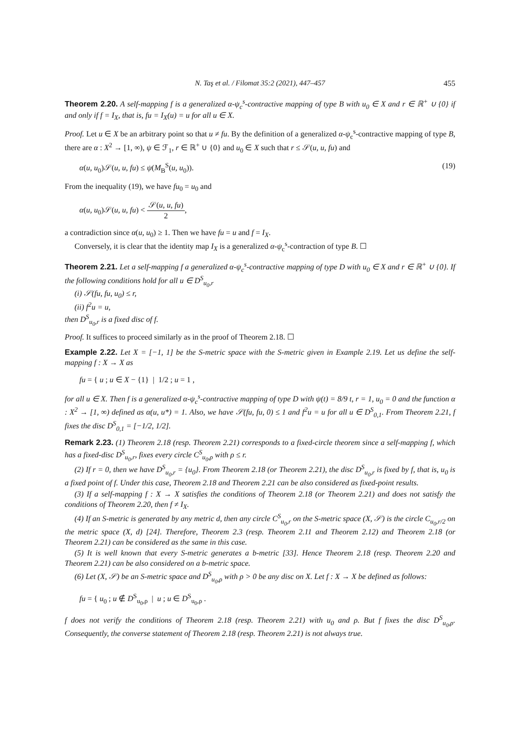N. Taş et al. / Filomat 35:2 (2021), 447–457 455
Theorem 2.20. A self-mapping f is a generalized α-ψ<sub>c</sub><sup>s</sup>-contractive mapping of type B with u<sub>0</sub> ∈ X and r ∈ ℝ<sup>+</sup> ∪ {0} if and only if f = I<sub>X</sub>, that is, fu = I<sub>X</sub>(u) = u for all u ∈ X.
Proof. Let u ∈ X be an arbitrary point so that u ≠ fu. By the definition of a generalized α-ψ<sub>c</sub><sup>s</sup>-contractive mapping of type B, there are α : X<sup>2</sup> → [1, ∞), ψ ∈ ℱ<sub>1</sub>, r ∈ ℝ<sup>+</sup> ∪ {0} and u<sub>0</sub> ∈ X such that r ≤ 𝒮(u, u, fu) and
α(u, u<sub>0</sub>)𝒮(u, u, fu) ≤ ψ(M<sub>B</sub><sup>S</sup>(u, u<sub>0</sub>)). (19)
From the inequality (19), we have fu<sub>0</sub> = u<sub>0</sub> and
α(u, u<sub>0</sub>)𝒮(u, u, fu) < 𝒮(u, u, fu) 2,
a contradiction since α(u, u<sub>0</sub>) ≥ 1. Then we have fu = u and f = I<sub>X</sub>.
Conversely, it is clear that the identity map I<sub>X</sub> is a generalized α-ψ<sub>c</sub><sup>s</sup>-contraction of type B. ☐
Theorem 2.21. Let a self-mapping f a generalized α-ψ<sub>c</sub><sup>s</sup>-contractive mapping of type D with u<sub>0</sub> ∈ X and r ∈ ℝ<sup>+</sup> ∪ {0}. If the following conditions hold for all u ∈ D<sup>S</sup><sub>u<sub>0</sub>,r</sub>
(i) 𝒮(fu, fu, u<sub>0</sub>) ≤ r,
(ii) f<sup>2</sup>u = u,
then D<sup>S</sup><sub>u<sub>0</sub>,r</sub> is a fixed disc of f.
Proof. It suffices to proceed similarly as in the proof of Theorem 2.18. ☐
Example 2.22. Let X = [−1, 1] be the S-metric space with the S-metric given in Example 2.19. Let us define the self-mapping f : X → X as
fu = { u ; u ∈ X − {1} | 1/2 ; u = 1 ,
for all u ∈ X. Then f is a generalized α-ψ<sub>c</sub><sup>s</sup>-contractive mapping of type D with ψ(t) = 8/9 t, r = 1, u<sub>0</sub> = 0 and the function α : X<sup>2</sup> → [1, ∞) defined as α(u, u*) = 1. Also, we have 𝒮(fu, fu, 0) ≤ 1 and f<sup>2</sup>u = u for all u ∈ D<sup>S</sup><sub>0,1</sub>. From Theorem 2.21, f fixes the disc D<sup>S</sup><sub>0,1</sub> = [−1/2, 1/2].
Remark 2.23. (1) Theorem 2.18 (resp. Theorem 2.21) corresponds to a fixed-circle theorem since a self-mapping f, which has a fixed-disc D<sup>S</sup><sub>u<sub>0</sub>,r</sub>, fixes every circle C<sup>S</sup><sub>u<sub>0</sub>,ρ</sub> with ρ ≤ r.
(2) If r = 0, then we have D<sup>S</sup><sub>u<sub>0</sub>,r</sub> = {u<sub>0</sub>}. From Theorem 2.18 (or Theorem 2.21), the disc D<sup>S</sup><sub>u<sub>0</sub>,r</sub> is fixed by f, that is, u<sub>0</sub> is a fixed point of f. Under this case, Theorem 2.18 and Theorem 2.21 can be also considered as fixed-point results.
(3) If a self-mapping f : X → X satisfies the conditions of Theorem 2.18 (or Theorem 2.21) and does not satisfy the conditions of Theorem 2.20, then f ≠ I<sub>X</sub>.
(4) If an S-metric is generated by any metric d, then any circle C<sup>S</sup><sub>u<sub>0</sub>,r</sub> on the S-metric space (X, 𝒮) is the circle C<sub>u<sub>0</sub>,r/2</sub> on the metric space (X, d) [24]. Therefore, Theorem 2.3 (resp. Theorem 2.11 and Theorem 2.12) and Theorem 2.18 (or Theorem 2.21) can be considered as the same in this case.
(5) It is well known that every S-metric generates a b-metric [33]. Hence Theorem 2.18 (resp. Theorem 2.20 and Theorem 2.21) can be also considered on a b-metric space.
(6) Let (X, 𝒮) be an S-metric space and D<sup>S</sup><sub>u<sub>0</sub>,ρ</sub> with ρ > 0 be any disc on X. Let f : X → X be defined as follows:
fu = { u<sub>0</sub> ; u ∉ D<sup>S</sup><sub>u<sub>0</sub>,ρ</sub> | u ; u ∈ D<sup>S</sup><sub>u<sub>0</sub>,ρ</sub> .
f does not verify the conditions of Theorem 2.18 (resp. Theorem 2.21) with u<sub>0</sub> and ρ. But f fixes the disc D<sup>S</sup><sub>u<sub>0</sub>,ρ</sub>. Consequently, the converse statement of Theorem 2.18 (resp. Theorem 2.21) is not always true.